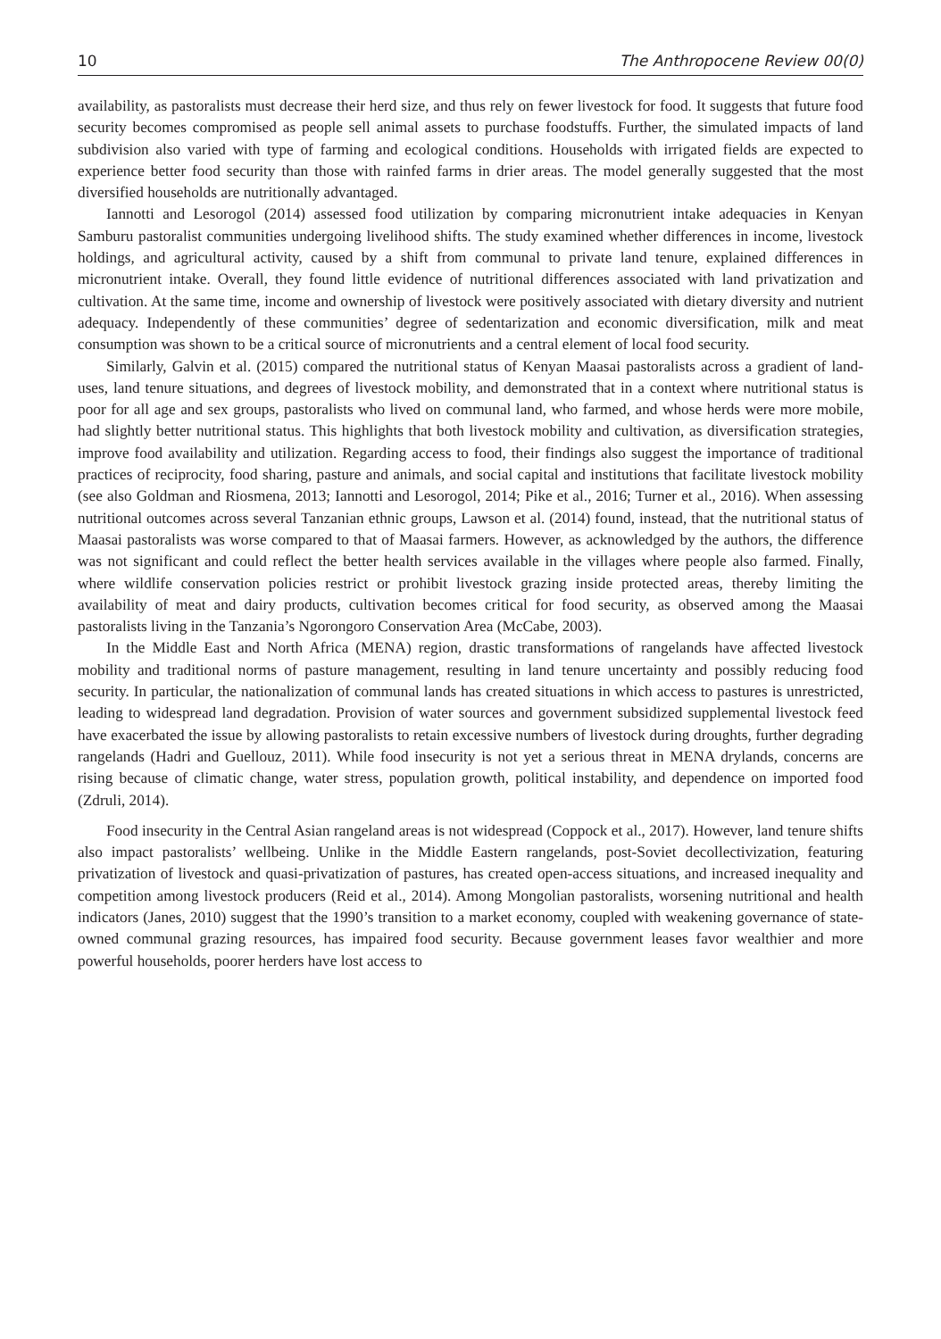10 The Anthropocene Review 00(0)
availability, as pastoralists must decrease their herd size, and thus rely on fewer livestock for food. It suggests that future food security becomes compromised as people sell animal assets to purchase foodstuffs. Further, the simulated impacts of land subdivision also varied with type of farming and ecological conditions. Households with irrigated fields are expected to experience better food security than those with rainfed farms in drier areas. The model generally suggested that the most diversified households are nutritionally advantaged.
Iannotti and Lesorogol (2014) assessed food utilization by comparing micronutrient intake adequacies in Kenyan Samburu pastoralist communities undergoing livelihood shifts. The study examined whether differences in income, livestock holdings, and agricultural activity, caused by a shift from communal to private land tenure, explained differences in micronutrient intake. Overall, they found little evidence of nutritional differences associated with land privatization and cultivation. At the same time, income and ownership of livestock were positively associated with dietary diversity and nutrient adequacy. Independently of these communities’ degree of sedentarization and economic diversification, milk and meat consumption was shown to be a critical source of micronutrients and a central element of local food security.
Similarly, Galvin et al. (2015) compared the nutritional status of Kenyan Maasai pastoralists across a gradient of land-uses, land tenure situations, and degrees of livestock mobility, and demonstrated that in a context where nutritional status is poor for all age and sex groups, pastoralists who lived on communal land, who farmed, and whose herds were more mobile, had slightly better nutritional status. This highlights that both livestock mobility and cultivation, as diversification strategies, improve food availability and utilization. Regarding access to food, their findings also suggest the importance of traditional practices of reciprocity, food sharing, pasture and animals, and social capital and institutions that facilitate livestock mobility (see also Goldman and Riosmena, 2013; Iannotti and Lesorogol, 2014; Pike et al., 2016; Turner et al., 2016). When assessing nutritional outcomes across several Tanzanian ethnic groups, Lawson et al. (2014) found, instead, that the nutritional status of Maasai pastoralists was worse compared to that of Maasai farmers. However, as acknowledged by the authors, the difference was not significant and could reflect the better health services available in the villages where people also farmed. Finally, where wildlife conservation policies restrict or prohibit livestock grazing inside protected areas, thereby limiting the availability of meat and dairy products, cultivation becomes critical for food security, as observed among the Maasai pastoralists living in the Tanzania’s Ngorongoro Conservation Area (McCabe, 2003).
In the Middle East and North Africa (MENA) region, drastic transformations of rangelands have affected livestock mobility and traditional norms of pasture management, resulting in land tenure uncertainty and possibly reducing food security. In particular, the nationalization of communal lands has created situations in which access to pastures is unrestricted, leading to widespread land degradation. Provision of water sources and government subsidized supplemental livestock feed have exacerbated the issue by allowing pastoralists to retain excessive numbers of livestock during droughts, further degrading rangelands (Hadri and Guellouz, 2011). While food insecurity is not yet a serious threat in MENA drylands, concerns are rising because of climatic change, water stress, population growth, political instability, and dependence on imported food (Zdruli, 2014).
Food insecurity in the Central Asian rangeland areas is not widespread (Coppock et al., 2017). However, land tenure shifts also impact pastoralists’ wellbeing. Unlike in the Middle Eastern rangelands, post-Soviet decollectivization, featuring privatization of livestock and quasi-privatization of pastures, has created open-access situations, and increased inequality and competition among livestock producers (Reid et al., 2014). Among Mongolian pastoralists, worsening nutritional and health indicators (Janes, 2010) suggest that the 1990’s transition to a market economy, coupled with weakening governance of state-owned communal grazing resources, has impaired food security. Because government leases favor wealthier and more powerful households, poorer herders have lost access to